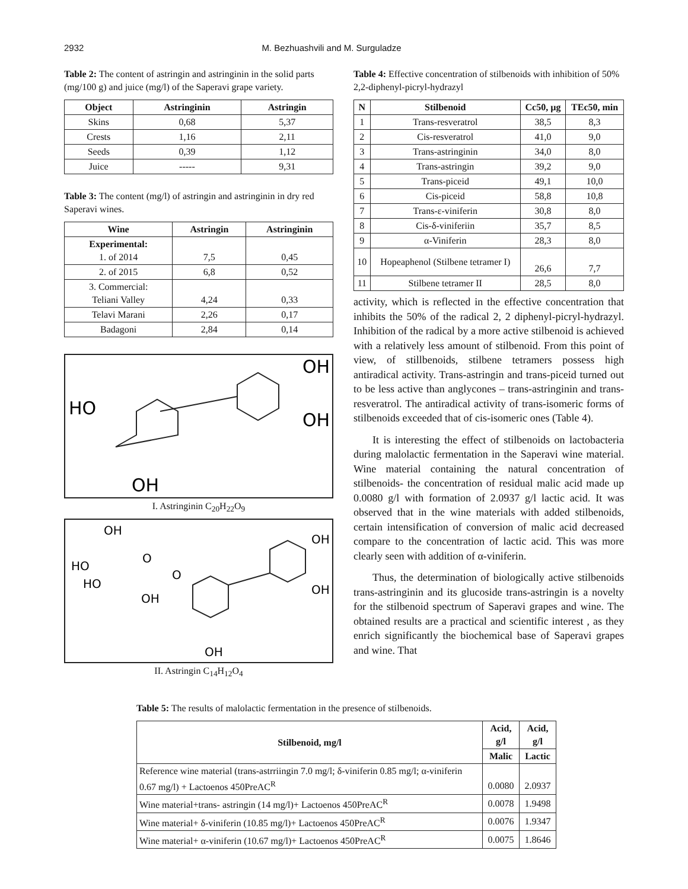2932 M. Bezhuashvili and M. Surguladze
Table 2: The content of astringin and astringinin in the solid parts (mg/100 g) and juice (mg/l) of the Saperavi grape variety.
| Object | Astringinin | Astringin |
| --- | --- | --- |
| Skins | 0,68 | 5,37 |
| Crests | 1,16 | 2,11 |
| Seeds | 0,39 | 1,12 |
| Juice | ----- | 9,31 |
Table 3: The content (mg/l) of astringin and astringinin in dry red Saperavi wines.
| Wine | Astringin | Astringinin |
| --- | --- | --- |
| Experimental: 1. of 2014 | 7,5 | 0,45 |
| 2. of 2015 | 6,8 | 0,52 |
| 3. Commercial: Teliani Valley | 4,24 | 0,33 |
| Telavi Marani | 2,26 | 0,17 |
| Badagoni | 2,84 | 0,14 |
OH
HO
OH
OH
I. Astringinin C<sub>20</sub>H<sub>22</sub>O<sub>9</sub>
OH
HO
HO
OH
O
O
OH
OH
OH
II. Astringin C<sub>14</sub>H<sub>12</sub>O<sub>4</sub>
Table 4: Effective concentration of stilbenoids with inhibition of 50% 2,2-diphenyl-picryl-hydrazyl
| N | Stilbenoid | Cc50, µg | TEc50, min |
| --- | --- | --- | --- |
| 1 | Trans-resveratrol | 38,5 | 8,3 |
| 2 | Cis-resveratrol | 41,0 | 9,0 |
| 3 | Trans-astringinin | 34,0 | 8,0 |
| 4 | Trans-astringin | 39,2 | 9,0 |
| 5 | Trans-piceid | 49,1 | 10,0 |
| 6 | Cis-piceid | 58,8 | 10,8 |
| 7 | Trans-ε-viniferin | 30,8 | 8,0 |
| 8 | Cis-δ-viniferiin | 35,7 | 8,5 |
| 9 | α-Viniferin | 28,3 | 8,0 |
| 10 | Hopeaphenol (Stilbene tetramer I) | 26,6 | 7,7 |
| 11 | Stilbene tetramer II | 28,5 | 8,0 |
activity, which is reflected in the effective concentration that inhibits the 50% of the radical 2, 2 diphenyl-picryl-hydrazyl. Inhibition of the radical by a more active stilbenoid is achieved with a relatively less amount of stilbenoid. From this point of view, of stillbenoids, stilbene tetramers possess high antiradical activity. Trans-astringin and trans-piceid turned out to be less active than anglycones – trans-astringinin and trans-resveratrol. The antiradical activity of trans-isomeric forms of stilbenoids exceeded that of cis-isomeric ones (Table 4).
It is interesting the effect of stilbenoids on lactobacteria during malolactic fermentation in the Saperavi wine material. Wine material containing the natural concentration of stilbenoids- the concentration of residual malic acid made up 0.0080 g/l with formation of 2.0937 g/l lactic acid. It was observed that in the wine materials with added stilbenoids, certain intensification of conversion of malic acid decreased compare to the concentration of lactic acid. This was more clearly seen with addition of α-viniferin.
Thus, the determination of biologically active stilbenoids trans-astringinin and its glucoside trans-astringin is a novelty for the stilbenoid spectrum of Saperavi grapes and wine. The obtained results are a practical and scientific interest , as they enrich significantly the biochemical base of Saperavi grapes and wine. That
Table 5: The results of malolactic fermentation in the presence of stilbenoids.
| Stilbenoid, mg/l | Acid, g/l | Acid, g/l |
| --- | --- | --- |
| | Malic | Lactic |
| Reference wine material (trans-astrriingin 7.0 mg/l; δ-viniferin 0.85 mg/l; α-viniferin 0.67 mg/l) + Lactoenos 450PreAC<sup>R</sup> | 0.0080 | 2.0937 |
| Wine material+trans- astringin (14 mg/l)+ Lactoenos 450PreAC<sup>R</sup> | 0.0078 | 1.9498 |
| Wine material+ δ-viniferin (10.85 mg/l)+ Lactoenos 450PreAC<sup>R</sup> | 0.0076 | 1.9347 |
| Wine material+ α-viniferin (10.67 mg/l)+ Lactoenos 450PreAC<sup>R</sup> | 0.0075 | 1.8646 |